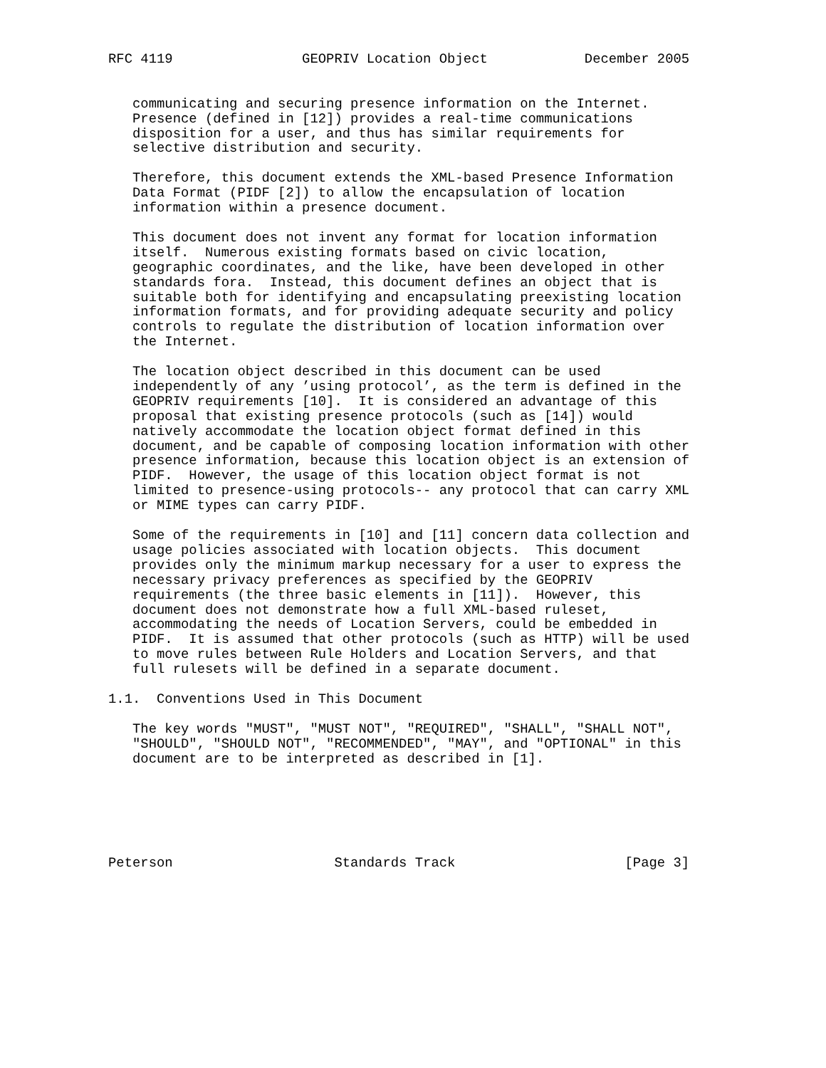RFC 4119                GEOPRIV Location Object            December 2005


   communicating and securing presence information on the Internet.
   Presence (defined in [12]) provides a real-time communications
   disposition for a user, and thus has similar requirements for
   selective distribution and security.

   Therefore, this document extends the XML-based Presence Information
   Data Format (PIDF [2]) to allow the encapsulation of location
   information within a presence document.

   This document does not invent any format for location information
   itself.  Numerous existing formats based on civic location,
   geographic coordinates, and the like, have been developed in other
   standards fora.  Instead, this document defines an object that is
   suitable both for identifying and encapsulating preexisting location
   information formats, and for providing adequate security and policy
   controls to regulate the distribution of location information over
   the Internet.

   The location object described in this document can be used
   independently of any ’using protocol’, as the term is defined in the
   GEOPRIV requirements [10].  It is considered an advantage of this
   proposal that existing presence protocols (such as [14]) would
   natively accommodate the location object format defined in this
   document, and be capable of composing location information with other
   presence information, because this location object is an extension of
   PIDF.  However, the usage of this location object format is not
   limited to presence-using protocols-- any protocol that can carry XML
   or MIME types can carry PIDF.

   Some of the requirements in [10] and [11] concern data collection and
   usage policies associated with location objects.  This document
   provides only the minimum markup necessary for a user to express the
   necessary privacy preferences as specified by the GEOPRIV
   requirements (the three basic elements in [11]).  However, this
   document does not demonstrate how a full XML-based ruleset,
   accommodating the needs of Location Servers, could be embedded in
   PIDF.  It is assumed that other protocols (such as HTTP) will be used
   to move rules between Rule Holders and Location Servers, and that
   full rulesets will be defined in a separate document.

1.1.  Conventions Used in This Document

   The key words "MUST", "MUST NOT", "REQUIRED", "SHALL", "SHALL NOT",
   "SHOULD", "SHOULD NOT", "RECOMMENDED", "MAY", and "OPTIONAL" in this
   document are to be interpreted as described in [1].






Peterson                    Standards Track                     [Page 3]